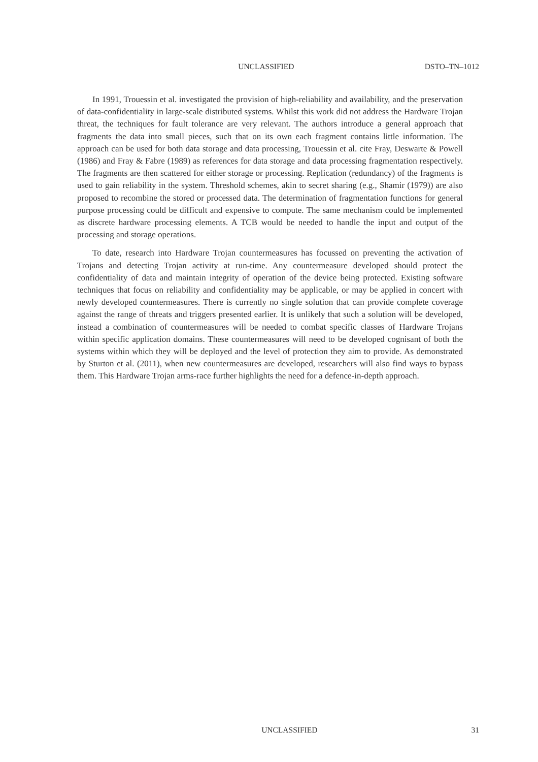UNCLASSIFIED DSTO–TN–1012
In 1991, Trouessin et al. investigated the provision of high-reliability and availability, and the preservation of data-confidentiality in large-scale distributed systems. Whilst this work did not address the Hardware Trojan threat, the techniques for fault tolerance are very relevant. The authors introduce a general approach that fragments the data into small pieces, such that on its own each fragment contains little information. The approach can be used for both data storage and data processing, Trouessin et al. cite Fray, Deswarte & Powell (1986) and Fray & Fabre (1989) as references for data storage and data processing fragmentation respectively. The fragments are then scattered for either storage or processing. Replication (redundancy) of the fragments is used to gain reliability in the system. Threshold schemes, akin to secret sharing (e.g., Shamir (1979)) are also proposed to recombine the stored or processed data. The determination of fragmentation functions for general purpose processing could be difficult and expensive to compute. The same mechanism could be implemented as discrete hardware processing elements. A TCB would be needed to handle the input and output of the processing and storage operations.
To date, research into Hardware Trojan countermeasures has focussed on preventing the activation of Trojans and detecting Trojan activity at run-time. Any countermeasure developed should protect the confidentiality of data and maintain integrity of operation of the device being protected. Existing software techniques that focus on reliability and confidentiality may be applicable, or may be applied in concert with newly developed countermeasures. There is currently no single solution that can provide complete coverage against the range of threats and triggers presented earlier. It is unlikely that such a solution will be developed, instead a combination of countermeasures will be needed to combat specific classes of Hardware Trojans within specific application domains. These countermeasures will need to be developed cognisant of both the systems within which they will be deployed and the level of protection they aim to provide. As demonstrated by Sturton et al. (2011), when new countermeasures are developed, researchers will also find ways to bypass them. This Hardware Trojan arms-race further highlights the need for a defence-in-depth approach.
UNCLASSIFIED 31